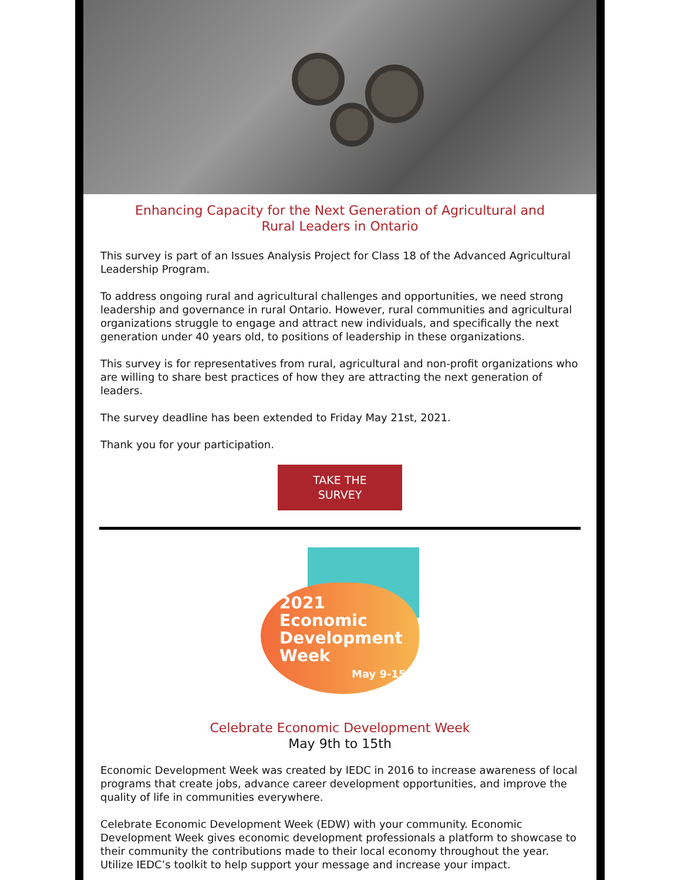Enhancing Capacity for the Next Generation of Agricultural and
Rural Leaders in Ontario
This survey is part of an Issues Analysis Project for Class 18 of the Advanced Agricultural Leadership Program.
To address ongoing rural and agricultural challenges and opportunities, we need strong leadership and governance in rural Ontario. However, rural communities and agricultural organizations struggle to engage and attract new individuals, and specifically the next generation under 40 years old, to positions of leadership in these organizations.
This survey is for representatives from rural, agricultural and non-profit organizations who are willing to share best practices of how they are attracting the next generation of leaders.
The survey deadline has been extended to Friday May 21st, 2021.
Thank you for your participation.
TAKE THE
SURVEY
2021
Economic
Development
Week
May 9-15
Celebrate Economic Development Week
May 9th to 15th
Economic Development Week was created by IEDC in 2016 to increase awareness of local programs that create jobs, advance career development opportunities, and improve the quality of life in communities everywhere.
Celebrate Economic Development Week (EDW) with your community. Economic Development Week gives economic development professionals a platform to showcase to their community the contributions made to their local economy throughout the year. Utilize IEDC’s toolkit to help support your message and increase your impact.